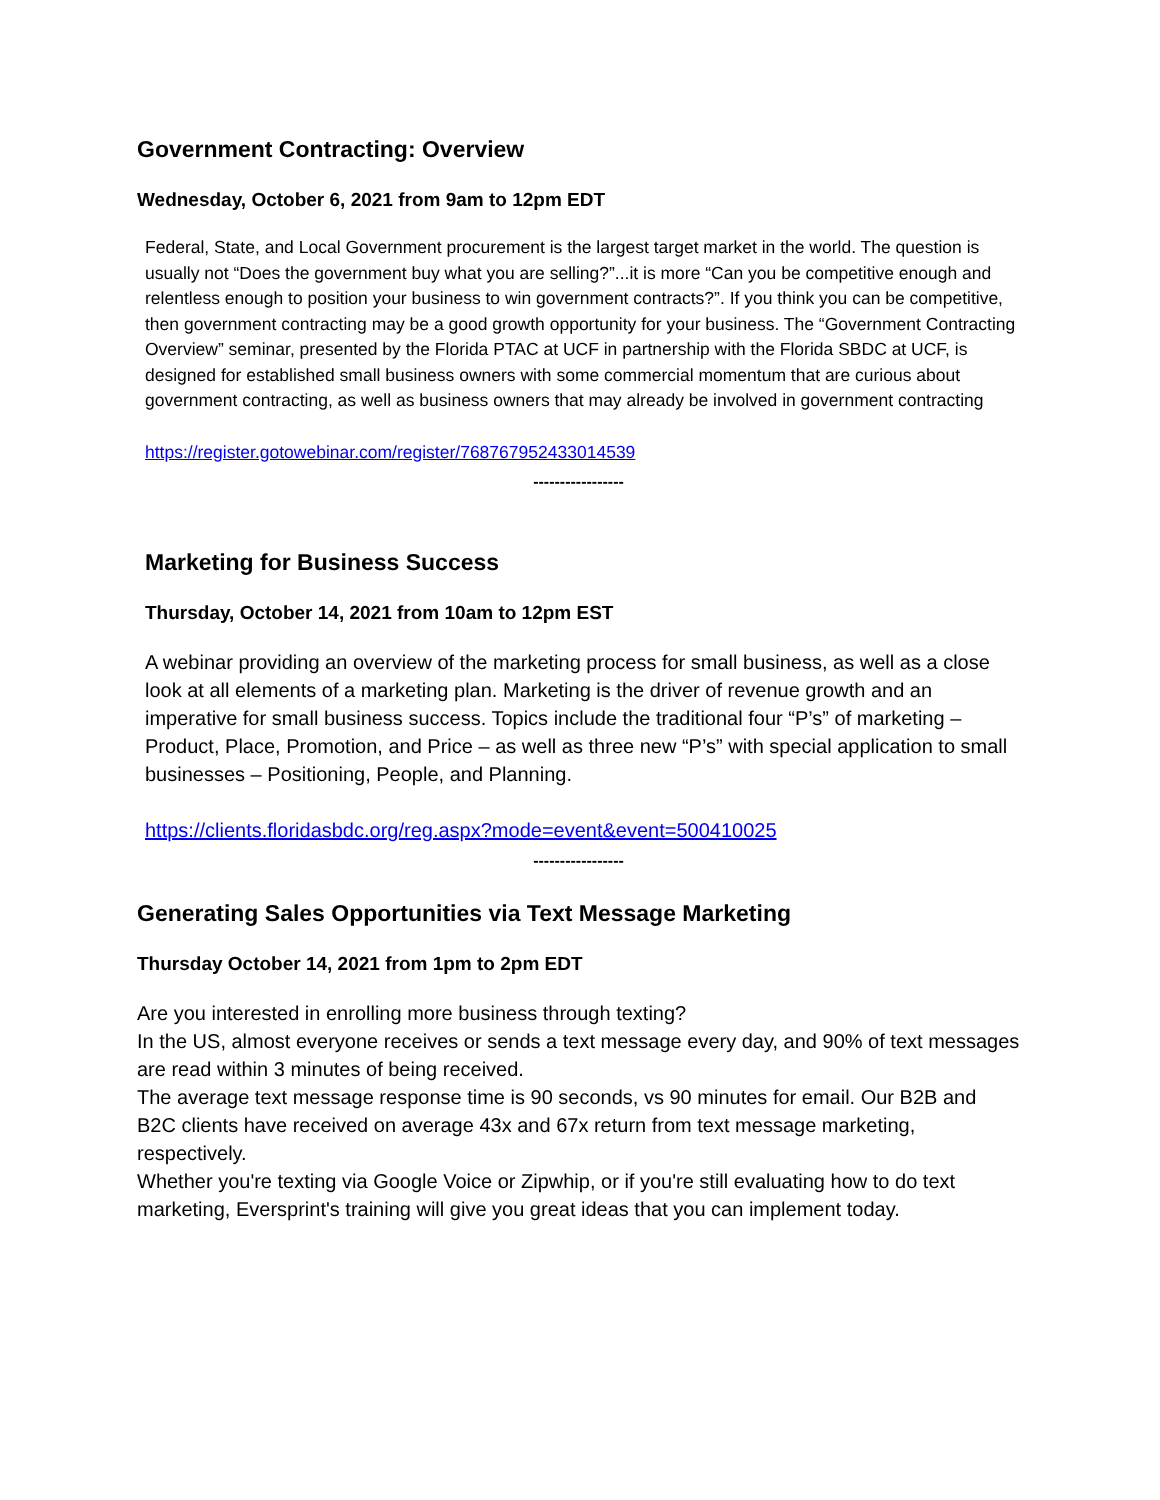Government Contracting: Overview
Wednesday, October 6, 2021 from 9am to 12pm EDT
Federal, State, and Local Government procurement is the largest target market in the world. The question is usually not “Does the government buy what you are selling?”...it is more “Can you be competitive enough and relentless enough to position your business to win government contracts?”. If you think you can be competitive, then government contracting may be a good growth opportunity for your business. The “Government Contracting Overview” seminar, presented by the Florida PTAC at UCF in partnership with the Florida SBDC at UCF, is designed for established small business owners with some commercial momentum that are curious about government contracting, as well as business owners that may already be involved in government contracting
https://register.gotowebinar.com/register/768767952433014539
-----------------
Marketing for Business Success
Thursday, October 14, 2021 from 10am to 12pm EST
A webinar providing an overview of the marketing process for small business, as well as a close look at all elements of a marketing plan. Marketing is the driver of revenue growth and an imperative for small business success. Topics include the traditional four “P’s” of marketing – Product, Place, Promotion, and Price – as well as three new “P’s” with special application to small businesses – Positioning, People, and Planning.
https://clients.floridasbdc.org/reg.aspx?mode=event&event=500410025
-----------------
Generating Sales Opportunities via Text Message Marketing
Thursday October 14, 2021 from 1pm to 2pm EDT
Are you interested in enrolling more business through texting?
In the US, almost everyone receives or sends a text message every day, and 90% of text messages are read within 3 minutes of being received.
The average text message response time is 90 seconds, vs 90 minutes for email. Our B2B and B2C clients have received on average 43x and 67x return from text message marketing, respectively.
Whether you're texting via Google Voice or Zipwhip, or if you're still evaluating how to do text marketing, Eversprint's training will give you great ideas that you can implement today.